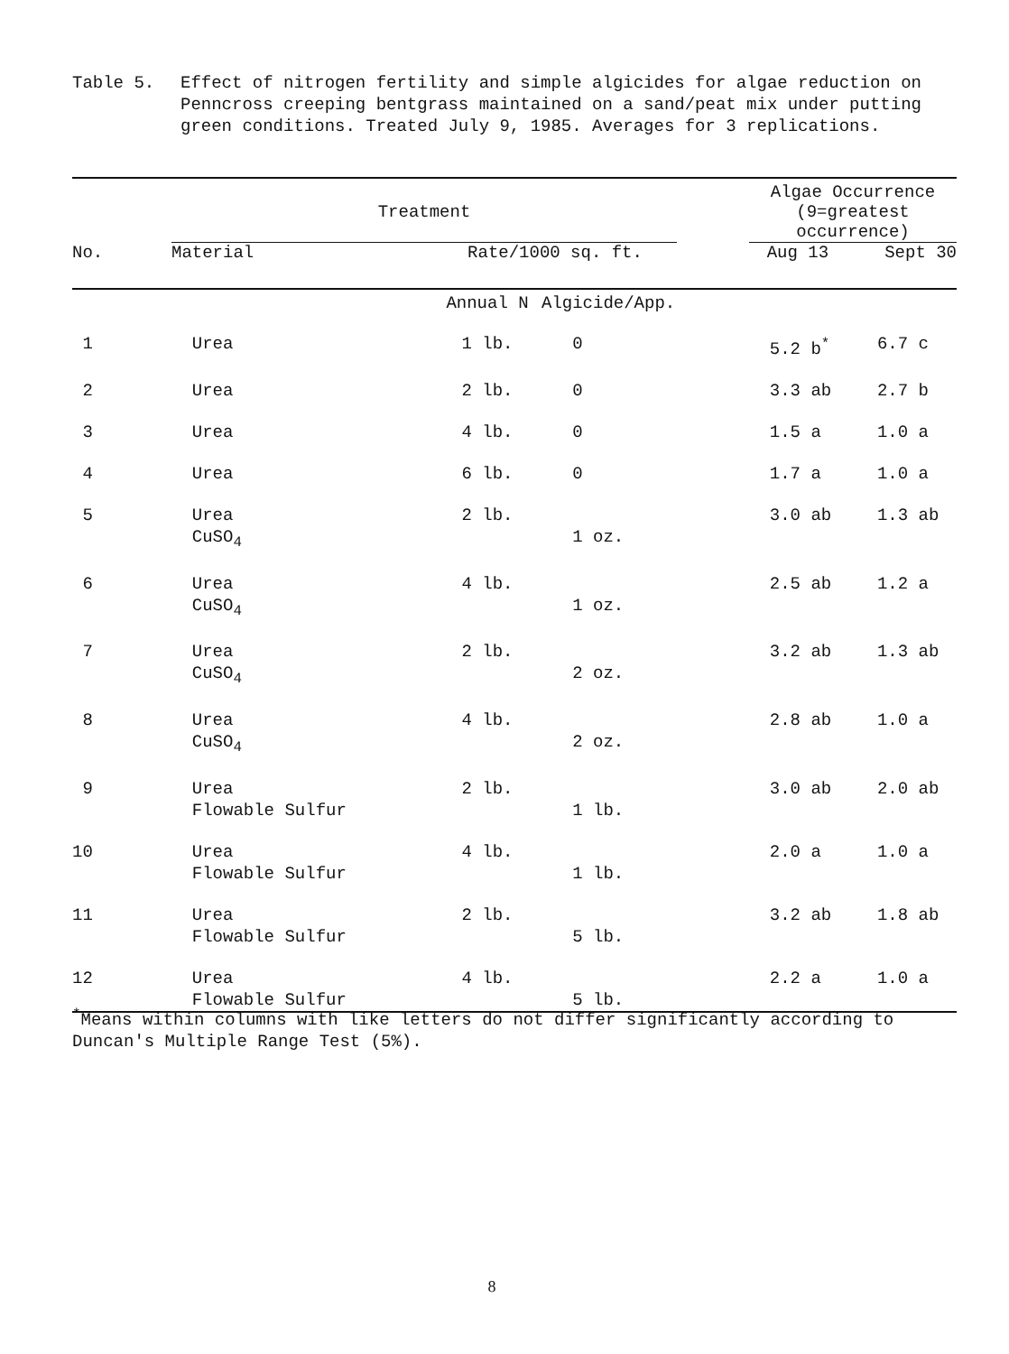Table 5. Effect of nitrogen fertility and simple algicides for algae reduction on Penncross creeping bentgrass maintained on a sand/peat mix under putting green conditions. Treated July 9, 1985. Averages for 3 replications.
| | | | | | Algae Occurrence | |
| --- | --- | --- | --- | --- | --- | --- |
| | Treatment | | | | (9=greatest occurrence) | |
| No. | Material | Rate/1000 sq. ft. | | | Aug 13 | Sept 30 |
| | | Annual N | Algicide/App. | | | |
| 1 | Urea | 1 lb. | 0 | | 5.2 b<sup>*</sup> | 6.7 c |
| 2 | Urea | 2 lb. | 0 | | 3.3 ab | 2.7 b |
| 3 | Urea | 4 lb. | 0 | | 1.5 a | 1.0 a |
| 4 | Urea | 6 lb. | 0 | | 1.7 a | 1.0 a |
| 5 | Urea CuSO<sub>4</sub> | 2 lb. | 1 oz. | | 3.0 ab | 1.3 ab |
| 6 | Urea CuSO<sub>4</sub> | 4 lb. | 1 oz. | | 2.5 ab | 1.2 a |
| 7 | Urea CuSO<sub>4</sub> | 2 lb. | 2 oz. | | 3.2 ab | 1.3 ab |
| 8 | Urea CuSO<sub>4</sub> | 4 lb. | 2 oz. | | 2.8 ab | 1.0 a |
| 9 | Urea Flowable Sulfur | 2 lb. | 1 lb. | | 3.0 ab | 2.0 ab |
| 10 | Urea Flowable Sulfur | 4 lb. | 1 lb. | | 2.0 a | 1.0 a |
| 11 | Urea Flowable Sulfur | 2 lb. | 5 lb. | | 3.2 ab | 1.8 ab |
| 12 | Urea Flowable Sulfur | 4 lb. | 5 lb. | | 2.2 a | 1.0 a |
<sup>*</sup> Means within columns with like letters do not differ significantly according to Duncan's Multiple Range Test (5%).
8